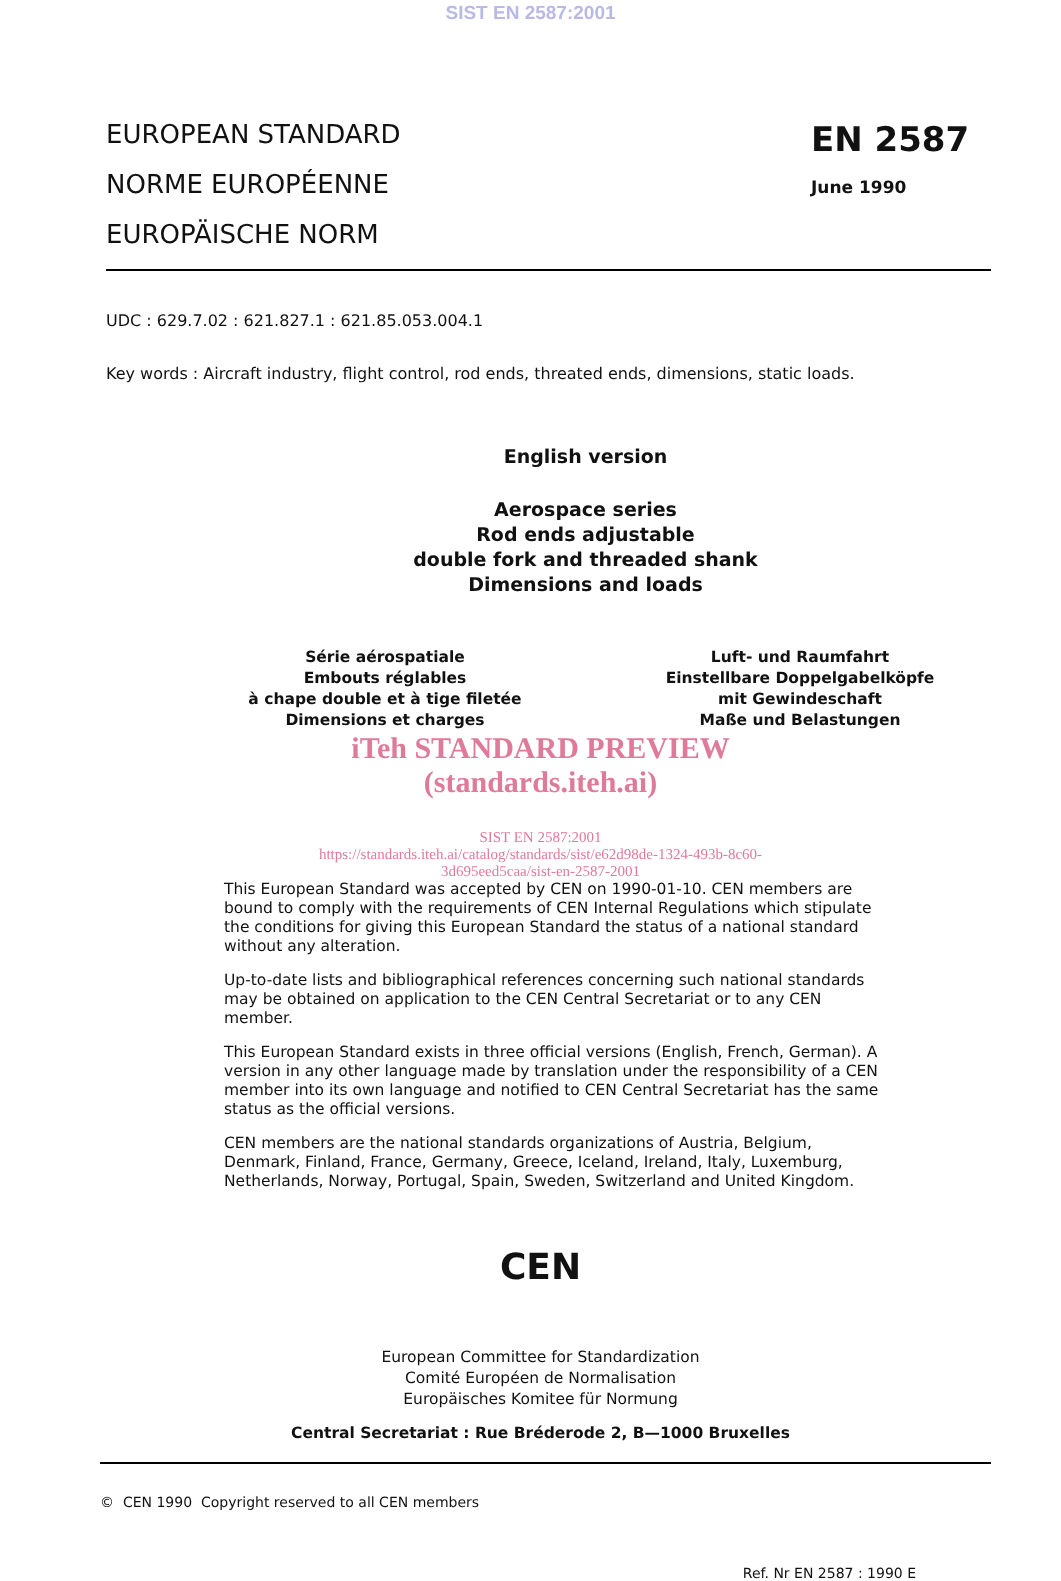SIST EN 2587:2001
EUROPEAN STANDARD
NORME EUROPÉENNE
EUROPÄISCHE NORM
EN 2587
June 1990
UDC : 629.7.02 : 621.827.1 : 621.85.053.004.1
Key words : Aircraft industry, flight control, rod ends, threated ends, dimensions, static loads.
English version
Aerospace series
Rod ends adjustable
double fork and threaded shank
Dimensions and loads
Série aérospatiale
Embouts réglables
à chape double et à tige filetée
Dimensions et charges
Luft- und Raumfahrt
Einstellbare Doppelgabelköpfe
mit Gewindeschaft
Maße und Belastungen
iTeh STANDARD PREVIEW
(standards.iteh.ai)
SIST EN 2587:2001
https://standards.iteh.ai/catalog/standards/sist/e62d98de-1324-493b-8c60-
3d695eed5caa/sist-en-2587-2001
This European Standard was accepted by CEN on 1990-01-10. CEN members are bound to comply with the requirements of CEN Internal Regulations which stipulate the conditions for giving this European Standard the status of a national standard without any alteration.
Up-to-date lists and bibliographical references concerning such national standards may be obtained on application to the CEN Central Secretariat or to any CEN member.
This European Standard exists in three official versions (English, French, German). A version in any other language made by translation under the responsibility of a CEN member into its own language and notified to CEN Central Secretariat has the same status as the official versions.
CEN members are the national standards organizations of Austria, Belgium, Denmark, Finland, France, Germany, Greece, Iceland, Ireland, Italy, Luxemburg, Netherlands, Norway, Portugal, Spain, Sweden, Switzerland and United Kingdom.
CEN
European Committee for Standardization
Comité Européen de Normalisation
Europäisches Komitee für Normung
Central Secretariat : Rue Bréderode 2, B—1000 Bruxelles
© CEN 1990 Copyright reserved to all CEN members
Ref. Nr EN 2587 : 1990 E